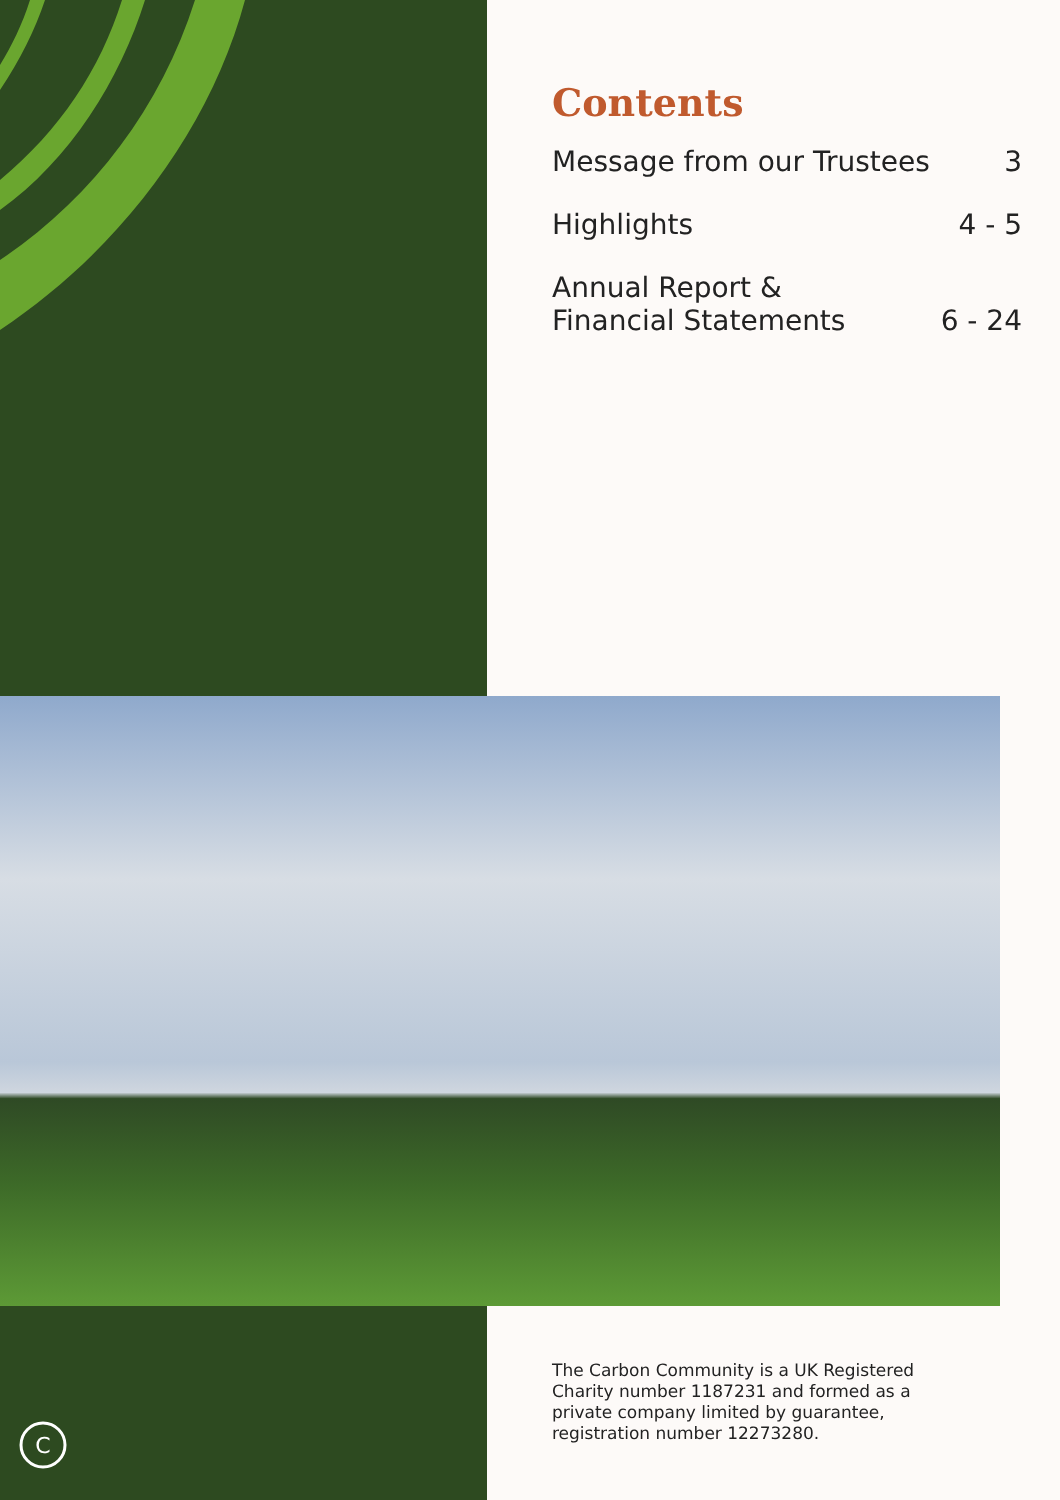Contents
| Message from our Trustees | 3 |
| Highlights | 4 - 5 |
| Annual Report & Financial Statements | 6 - 24 |
C
The Carbon Community is a UK Registered Charity number 1187231 and formed as a private company limited by guarantee, registration number 12273280.